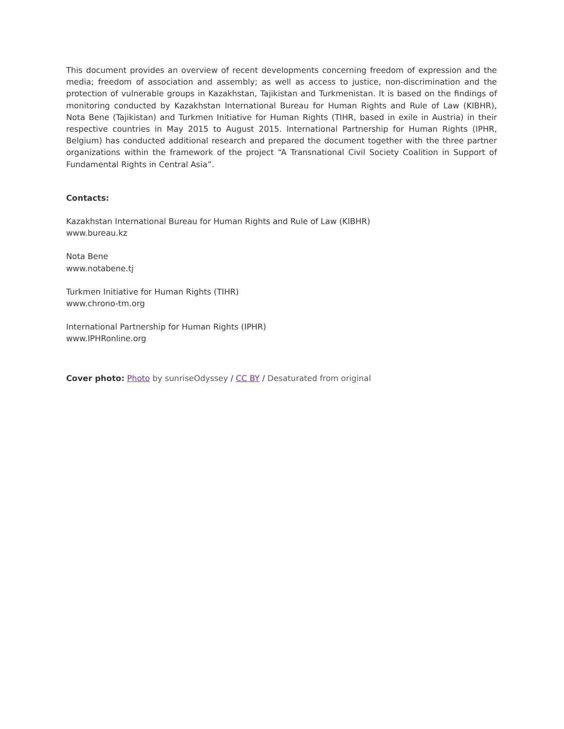This document provides an overview of recent developments concerning freedom of expression and the media; freedom of association and assembly; as well as access to justice, non-discrimination and the protection of vulnerable groups in Kazakhstan, Tajikistan and Turkmenistan. It is based on the findings of monitoring conducted by Kazakhstan International Bureau for Human Rights and Rule of Law (KIBHR), Nota Bene (Tajikistan) and Turkmen Initiative for Human Rights (TIHR, based in exile in Austria) in their respective countries in May 2015 to August 2015. International Partnership for Human Rights (IPHR, Belgium) has conducted additional research and prepared the document together with the three partner organizations within the framework of the project “A Transnational Civil Society Coalition in Support of Fundamental Rights in Central Asia”.
Contacts:
Kazakhstan International Bureau for Human Rights and Rule of Law (KIBHR)
www.bureau.kz
Nota Bene
www.notabene.tj
Turkmen Initiative for Human Rights (TIHR)
www.chrono-tm.org
International Partnership for Human Rights (IPHR)
www.IPHRonline.org
Cover photo: Photo by sunriseOdyssey / CC BY / Desaturated from original